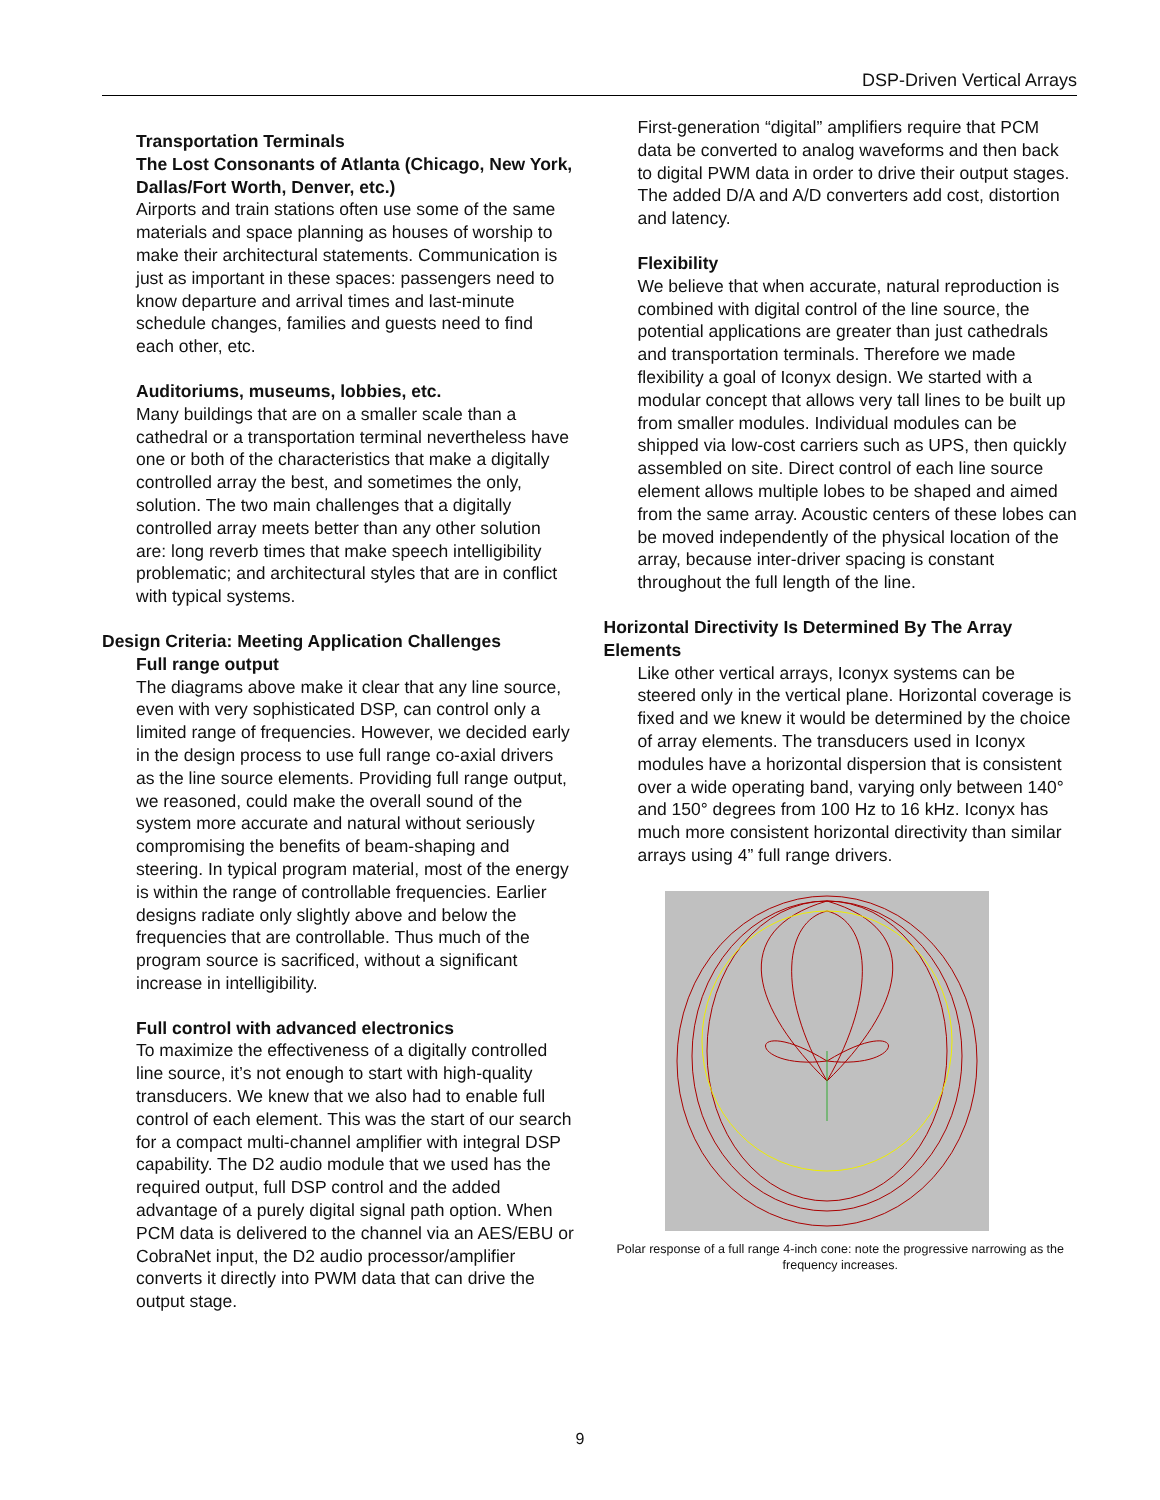DSP-Driven Vertical Arrays
Transportation Terminals
The Lost Consonants of Atlanta (Chicago, New York, Dallas/Fort Worth, Denver, etc.)
Airports and train stations often use some of the same materials and space planning as houses of worship to make their architectural statements. Communication is just as important in these spaces: passengers need to know departure and arrival times and last-minute schedule changes, families and guests need to find each other, etc.
Auditoriums, museums, lobbies, etc.
Many buildings that are on a smaller scale than a cathedral or a transportation terminal nevertheless have one or both of the characteristics that make a digitally controlled array the best, and sometimes the only, solution. The two main challenges that a digitally controlled array meets better than any other solution are: long reverb times that make speech intelligibility problematic; and architectural styles that are in conflict with typical systems.
Design Criteria: Meeting Application Challenges
Full range output
The diagrams above make it clear that any line source, even with very sophisticated DSP, can control only a limited range of frequencies. However, we decided early in the design process to use full range co-axial drivers as the line source elements. Providing full range output, we reasoned, could make the overall sound of the system more accurate and natural without seriously compromising the benefits of beam-shaping and steering. In typical program material, most of the energy is within the range of controllable frequencies. Earlier designs radiate only slightly above and below the frequencies that are controllable. Thus much of the program source is sacrificed, without a significant increase in intelligibility.
Full control with advanced electronics
To maximize the effectiveness of a digitally controlled line source, it’s not enough to start with high-quality transducers. We knew that we also had to enable full control of each element. This was the start of our search for a compact multi-channel amplifier with integral DSP capability. The D2 audio module that we used has the required output, full DSP control and the added advantage of a purely digital signal path option. When PCM data is delivered to the channel via an AES/EBU or CobraNet input, the D2 audio processor/amplifier converts it directly into PWM data that can drive the output stage.
First-generation “digital” amplifiers require that PCM data be converted to analog waveforms and then back to digital PWM data in order to drive their output stages. The added D/A and A/D converters add cost, distortion and latency.
Flexibility
We believe that when accurate, natural reproduction is combined with digital control of the line source, the potential applications are greater than just cathedrals and transportation terminals. Therefore we made flexibility a goal of Iconyx design. We started with a modular concept that allows very tall lines to be built up from smaller modules. Individual modules can be shipped via low-cost carriers such as UPS, then quickly assembled on site. Direct control of each line source element allows multiple lobes to be shaped and aimed from the same array. Acoustic centers of these lobes can be moved independently of the physical location of the array, because inter-driver spacing is constant throughout the full length of the line.
Horizontal Directivity Is Determined By The Array Elements
Like other vertical arrays, Iconyx systems can be steered only in the vertical plane. Horizontal coverage is fixed and we knew it would be determined by the choice of array elements. The transducers used in Iconyx modules have a horizontal dispersion that is consistent over a wide operating band, varying only between 140° and 150° degrees from 100 Hz to 16 kHz. Iconyx has much more consistent horizontal directivity than similar arrays using 4” full range drivers.
Polar response of a full range 4-inch cone: note the progressive narrowing as the frequency increases.
9